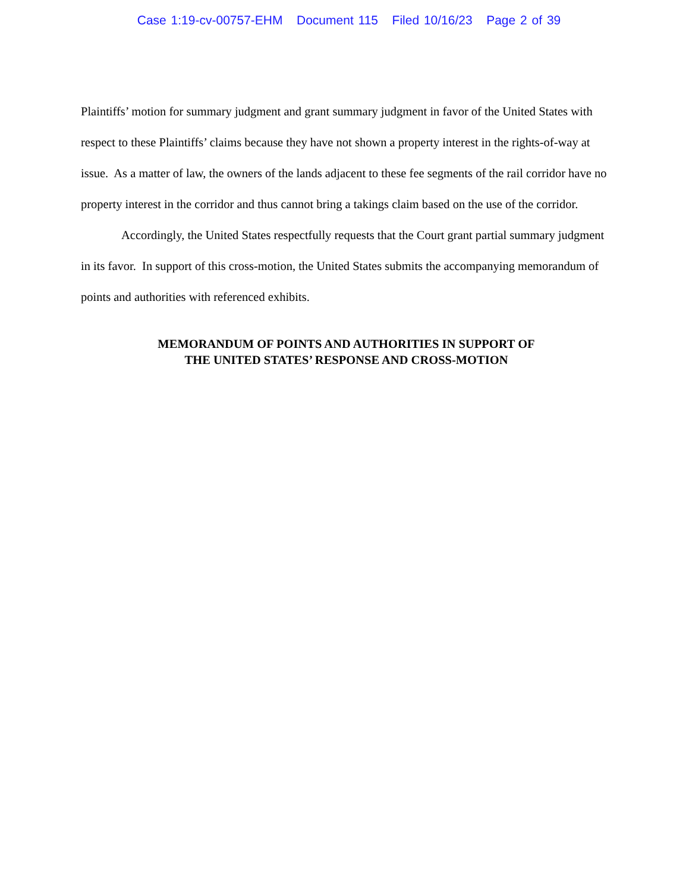Case 1:19-cv-00757-EHM Document 115 Filed 10/16/23 Page 2 of 39
Plaintiffs’ motion for summary judgment and grant summary judgment in favor of the United States with respect to these Plaintiffs’ claims because they have not shown a property interest in the rights-of-way at issue. As a matter of law, the owners of the lands adjacent to these fee segments of the rail corridor have no property interest in the corridor and thus cannot bring a takings claim based on the use of the corridor.
Accordingly, the United States respectfully requests that the Court grant partial summary judgment in its favor. In support of this cross-motion, the United States submits the accompanying memorandum of points and authorities with referenced exhibits.
MEMORANDUM OF POINTS AND AUTHORITIES IN SUPPORT OF
THE UNITED STATES’ RESPONSE AND CROSS-MOTION